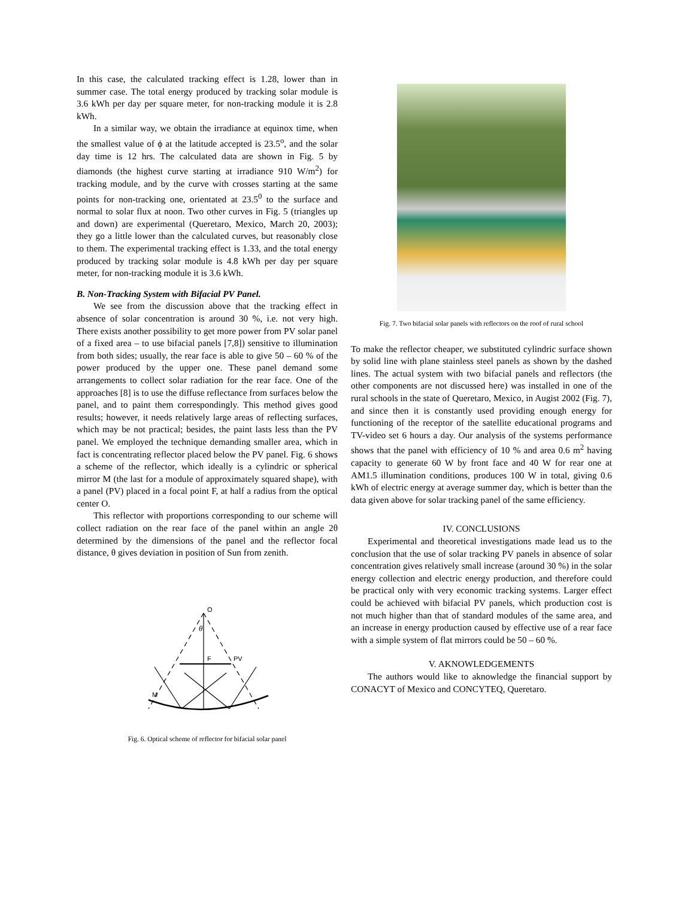In this case, the calculated tracking effect is 1.28, lower than in summer case. The total energy produced by tracking solar module is 3.6 kWh per day per square meter, for non-tracking module it is 2.8 kWh.
In a similar way, we obtain the irradiance at equinox time, when the smallest value of ϕ at the latitude accepted is 23.5<sup>o</sup>, and the solar day time is 12 hrs. The calculated data are shown in Fig. 5 by diamonds (the highest curve starting at irradiance 910 W/m<sup>2</sup>) for tracking module, and by the curve with crosses starting at the same points for non-tracking one, orientated at 23.5<sup>0</sup> to the surface and normal to solar flux at noon. Two other curves in Fig. 5 (triangles up and down) are experimental (Queretaro, Mexico, March 20, 2003); they go a little lower than the calculated curves, but reasonably close to them. The experimental tracking effect is 1.33, and the total energy produced by tracking solar module is 4.8 kWh per day per square meter, for non-tracking module it is 3.6 kWh.
B. Non-Tracking System with Bifacial PV Panel.
We see from the discussion above that the tracking effect in absence of solar concentration is around 30 %, i.e. not very high. There exists another possibility to get more power from PV solar panel of a fixed area – to use bifacial panels [7,8]) sensitive to illumination from both sides; usually, the rear face is able to give 50 – 60 % of the power produced by the upper one. These panel demand some arrangements to collect solar radiation for the rear face. One of the approaches [8] is to use the diffuse reflectance from surfaces below the panel, and to paint them correspondingly. This method gives good results; however, it needs relatively large areas of reflecting surfaces, which may be not practical; besides, the paint lasts less than the PV panel. We employed the technique demanding smaller area, which in fact is concentrating reflector placed below the PV panel. Fig. 6 shows a scheme of the reflector, which ideally is a cylindric or spherical mirror M (the last for a module of approximately squared shape), with a panel (PV) placed in a focal point F, at half a radius from the optical center O.
This reflector with proportions corresponding to our scheme will collect radiation on the rear face of the panel within an angle 2θ determined by the dimensions of the panel and the reflector focal distance, θ gives deviation in position of Sun from zenith.
O
θ
F
PV
M
Fig. 6. Optical scheme of reflector for bifacial solar panel
Fig. 7. Two bifacial solar panels with reflectors on the roof of rural school
To make the reflector cheaper, we substituted cylindric surface shown by solid line with plane stainless steel panels as shown by the dashed lines. The actual system with two bifacial panels and reflectors (the other components are not discussed here) was installed in one of the rural schools in the state of Queretaro, Mexico, in Augist 2002 (Fig. 7), and since then it is constantly used providing enough energy for functioning of the receptor of the satellite educational programs and TV-video set 6 hours a day. Our analysis of the systems performance shows that the panel with efficiency of 10 % and area 0.6 m<sup>2</sup> having capacity to generate 60 W by front face and 40 W for rear one at AM1.5 illumination conditions, produces 100 W in total, giving 0.6 kWh of electric energy at average summer day, which is better than the data given above for solar tracking panel of the same efficiency.
IV. CONCLUSIONS
Experimental and theoretical investigations made lead us to the conclusion that the use of solar tracking PV panels in absence of solar concentration gives relatively small increase (around 30 %) in the solar energy collection and electric energy production, and therefore could be practical only with very economic tracking systems. Larger effect could be achieved with bifacial PV panels, which production cost is not much higher than that of standard modules of the same area, and an increase in energy production caused by effective use of a rear face with a simple system of flat mirrors could be 50 – 60 %.
V. AKNOWLEDGEMENTS
The authors would like to aknowledge the financial support by CONACYT of Mexico and CONCYTEQ, Queretaro.